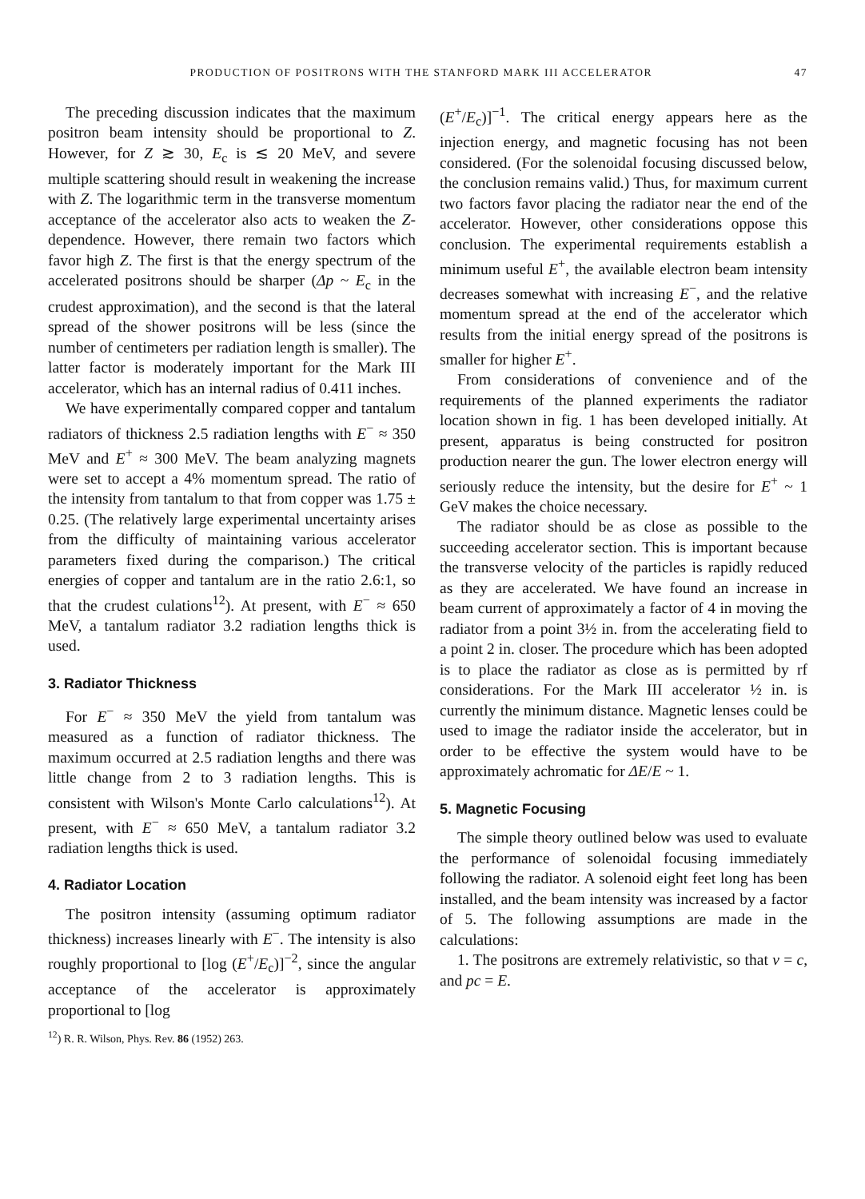PRODUCTION OF POSITRONS WITH THE STANFORD MARK III ACCELERATOR 47
The preceding discussion indicates that the maximum positron beam intensity should be proportional to Z. However, for Z ≳ 30, E<sub>c</sub> is ≲ 20 MeV, and severe multiple scattering should result in weakening the increase with Z. The logarithmic term in the transverse momentum acceptance of the accelerator also acts to weaken the Z-dependence. However, there remain two factors which favor high Z. The first is that the energy spectrum of the accelerated positrons should be sharper (Δp ~ E<sub>c</sub> in the crudest approximation), and the second is that the lateral spread of the shower positrons will be less (since the number of centimeters per radiation length is smaller). The latter factor is moderately important for the Mark III accelerator, which has an internal radius of 0.411 inches.
We have experimentally compared copper and tantalum radiators of thickness 2.5 radiation lengths with E<sup>−</sup> ≈ 350 MeV and E<sup>+</sup> ≈ 300 MeV. The beam analyzing magnets were set to accept a 4% momentum spread. The ratio of the intensity from tantalum to that from copper was 1.75 ± 0.25. (The relatively large experimental uncertainty arises from the difficulty of maintaining various accelerator parameters fixed during the comparison.) The critical energies of copper and tantalum are in the ratio 2.6:1, so that the crudest culations<sup>12</sup>). At present, with E<sup>−</sup> ≈ 650 MeV, a tantalum radiator 3.2 radiation lengths thick is used.
3. Radiator Thickness
For E<sup>−</sup> ≈ 350 MeV the yield from tantalum was measured as a function of radiator thickness. The maximum occurred at 2.5 radiation lengths and there was little change from 2 to 3 radiation lengths. This is consistent with Wilson's Monte Carlo calculations<sup>12</sup>). At present, with E<sup>−</sup> ≈ 650 MeV, a tantalum radiator 3.2 radiation lengths thick is used.
4. Radiator Location
The positron intensity (assuming optimum radiator thickness) increases linearly with E<sup>−</sup>. The intensity is also roughly proportional to [log (E<sup>+</sup>/E<sub>c</sub>)]<sup>−2</sup>, since the angular acceptance of the accelerator is approximately proportional to [log
<sup>12</sup>) R. R. Wilson, Phys. Rev. 86 (1952) 263.
(E<sup>+</sup>/E<sub>c</sub>)]<sup>−1</sup>. The critical energy appears here as the injection energy, and magnetic focusing has not been considered. (For the solenoidal focusing discussed below, the conclusion remains valid.) Thus, for maximum current two factors favor placing the radiator near the end of the accelerator. However, other considerations oppose this conclusion. The experimental requirements establish a minimum useful E<sup>+</sup>, the available electron beam intensity decreases somewhat with increasing E<sup>−</sup>, and the relative momentum spread at the end of the accelerator which results from the initial energy spread of the positrons is smaller for higher E<sup>+</sup>.
From considerations of convenience and of the requirements of the planned experiments the radiator location shown in fig. 1 has been developed initially. At present, apparatus is being constructed for positron production nearer the gun. The lower electron energy will seriously reduce the intensity, but the desire for E<sup>+</sup> ~ 1 GeV makes the choice necessary.
The radiator should be as close as possible to the succeeding accelerator section. This is important because the transverse velocity of the particles is rapidly reduced as they are accelerated. We have found an increase in beam current of approximately a factor of 4 in moving the radiator from a point 3½ in. from the accelerating field to a point 2 in. closer. The procedure which has been adopted is to place the radiator as close as is permitted by rf considerations. For the Mark III accelerator ½ in. is currently the minimum distance. Magnetic lenses could be used to image the radiator inside the accelerator, but in order to be effective the system would have to be approximately achromatic for ΔE/E ~ 1.
5. Magnetic Focusing
The simple theory outlined below was used to evaluate the performance of solenoidal focusing immediately following the radiator. A solenoid eight feet long has been installed, and the beam intensity was increased by a factor of 5. The following assumptions are made in the calculations:
1. The positrons are extremely relativistic, so that v = c, and pc = E.